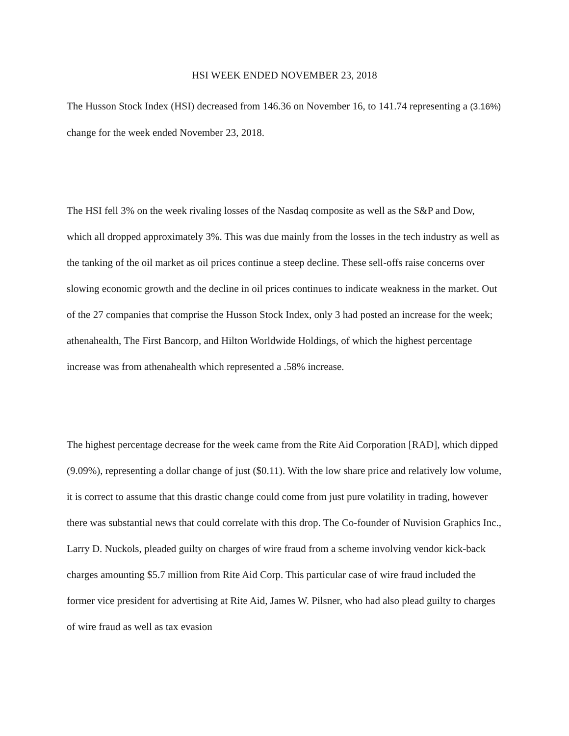HSI WEEK ENDED NOVEMBER 23, 2018
The Husson Stock Index (HSI) decreased from 146.36 on November 16, to 141.74 representing a (3.16%) change for the week ended November 23, 2018.
The HSI fell 3% on the week rivaling losses of the Nasdaq composite as well as the S&P and Dow, which all dropped approximately 3%. This was due mainly from the losses in the tech industry as well as the tanking of the oil market as oil prices continue a steep decline. These sell-offs raise concerns over slowing economic growth and the decline in oil prices continues to indicate weakness in the market. Out of the 27 companies that comprise the Husson Stock Index, only 3 had posted an increase for the week; athenahealth, The First Bancorp, and Hilton Worldwide Holdings, of which the highest percentage increase was from athenahealth which represented a .58% increase.
The highest percentage decrease for the week came from the Rite Aid Corporation [RAD], which dipped (9.09%), representing a dollar change of just ($0.11). With the low share price and relatively low volume, it is correct to assume that this drastic change could come from just pure volatility in trading, however there was substantial news that could correlate with this drop. The Co-founder of Nuvision Graphics Inc., Larry D. Nuckols, pleaded guilty on charges of wire fraud from a scheme involving vendor kick-back charges amounting $5.7 million from Rite Aid Corp. This particular case of wire fraud included the former vice president for advertising at Rite Aid, James W. Pilsner, who had also plead guilty to charges of wire fraud as well as tax evasion